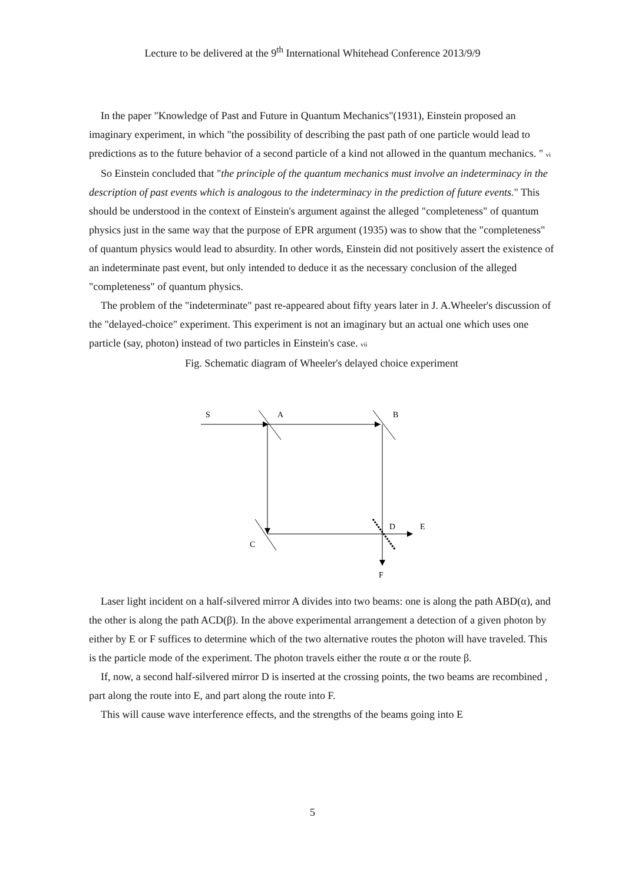Lecture to be delivered at the 9<sup>th</sup> International Whitehead Conference 2013/9/9
In the paper "Knowledge of Past and Future in Quantum Mechanics"(1931), Einstein proposed an imaginary experiment, in which "the possibility of describing the past path of one particle would lead to predictions as to the future behavior of a second particle of a kind not allowed in the quantum mechanics. " vi
So Einstein concluded that "the principle of the quantum mechanics must involve an indeterminacy in the description of past events which is analogous to the indeterminacy in the prediction of future events." This should be understood in the context of Einstein's argument against the alleged "completeness" of quantum physics just in the same way that the purpose of EPR argument (1935) was to show that the "completeness" of quantum physics would lead to absurdity. In other words, Einstein did not positively assert the existence of an indeterminate past event, but only intended to deduce it as the necessary conclusion of the alleged "completeness" of quantum physics.
The problem of the "indeterminate" past re-appeared about fifty years later in J. A.Wheeler's discussion of the "delayed-choice" experiment. This experiment is not an imaginary but an actual one which uses one particle (say, photon) instead of two particles in Einstein's case. vii
Fig. Schematic diagram of Wheeler's delayed choice experiment
S
A
B
D
E
C
F
Laser light incident on a half-silvered mirror A divides into two beams: one is along the path ABD(α), and the other is along the path ACD(β). In the above experimental arrangement a detection of a given photon by either by E or F suffices to determine which of the two alternative routes the photon will have traveled. This is the particle mode of the experiment. The photon travels either the route α or the route β.
If, now, a second half-silvered mirror D is inserted at the crossing points, the two beams are recombined , part along the route into E, and part along the route into F.
This will cause wave interference effects, and the strengths of the beams going into E
5